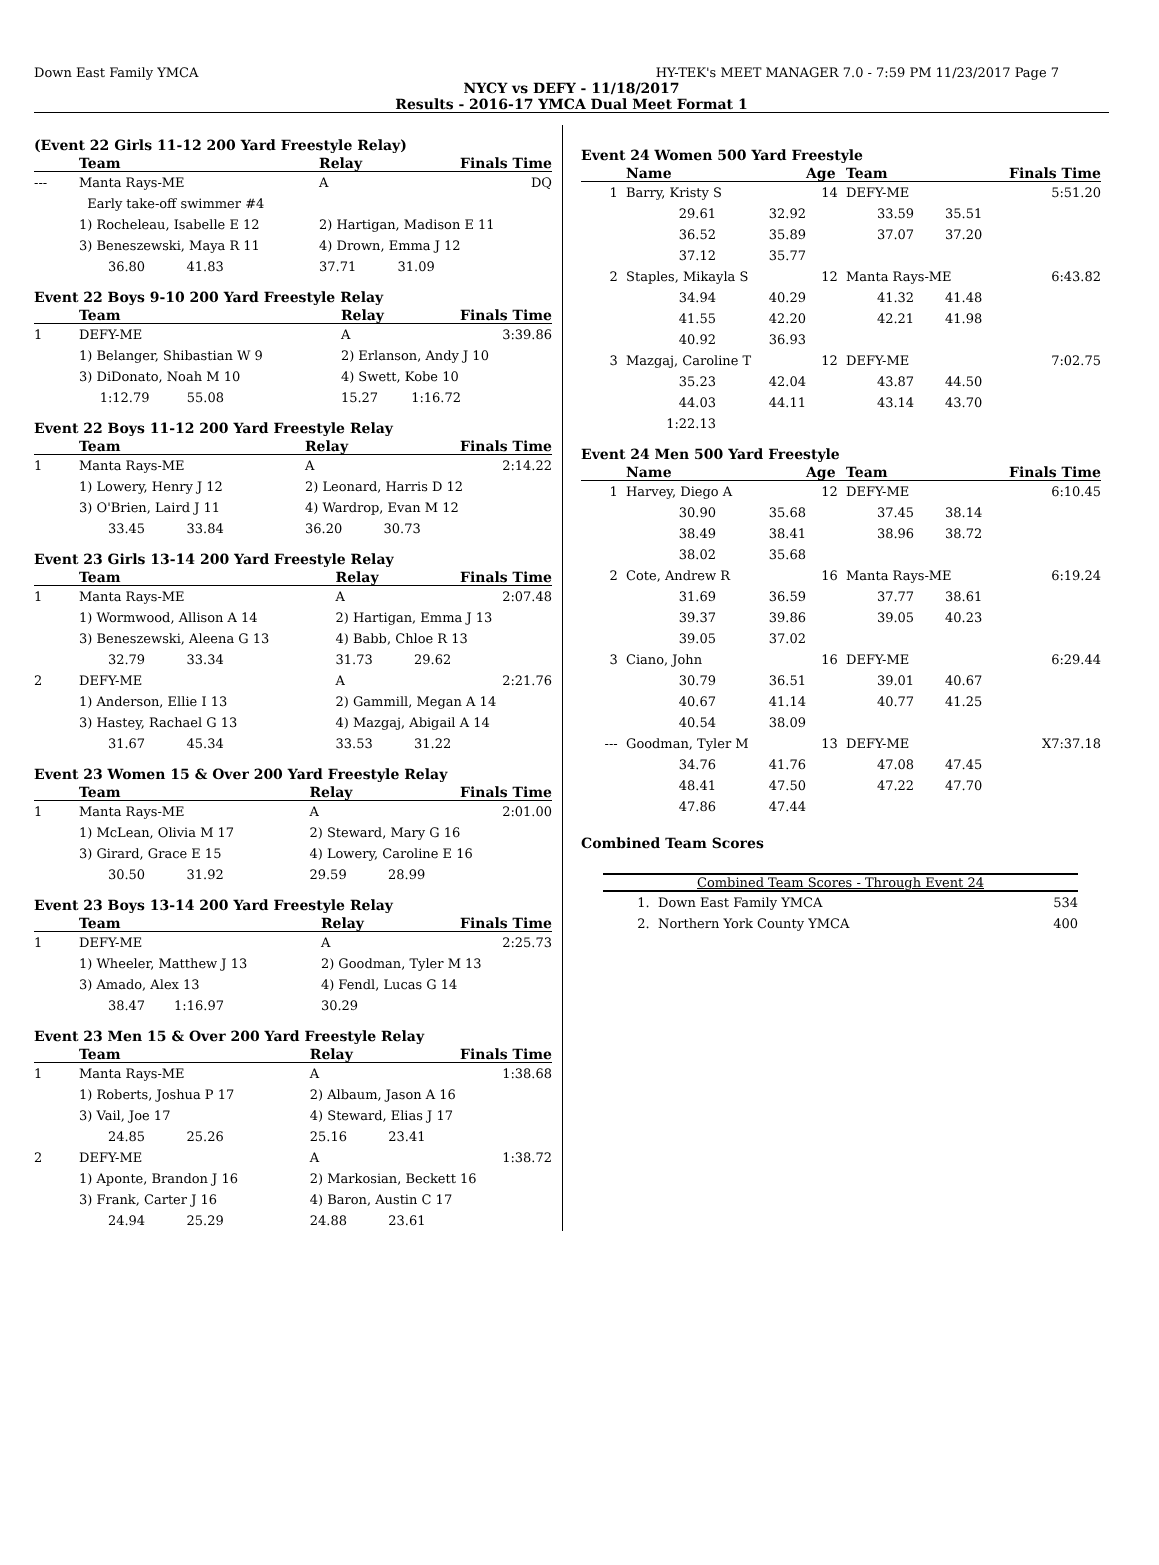Down East Family YMCA HY-TEK's MEET MANAGER 7.0 - 7:59 PM 11/23/2017 Page 7
NYCY vs DEFY - 11/18/2017
Results - 2016-17 YMCA Dual Meet Format 1
(Event 22 Girls 11-12 200 Yard Freestyle Relay)
| | Team | Relay | Finals Time |
| --- | --- | --- | --- |
| --- | Manta Rays-ME | A | DQ |
| | Early take-off swimmer #4 | | |
| | 1) Rocheleau, Isabelle E 12 | 2) Hartigan, Madison E 11 | |
| | 3) Beneszewski, Maya R 11 | 4) Drown, Emma J 12 | |
| | 36.80 41.83 | 37.71 31.09 | |
Event 22 Boys 9-10 200 Yard Freestyle Relay
| | Team | Relay | Finals Time |
| --- | --- | --- | --- |
| 1 | DEFY-ME | A | 3:39.86 |
| | 1) Belanger, Shibastian W 9 | 2) Erlanson, Andy J 10 | |
| | 3) DiDonato, Noah M 10 | 4) Swett, Kobe 10 | |
| | 1:12.79 55.08 | 15.27 1:16.72 | |
Event 22 Boys 11-12 200 Yard Freestyle Relay
| | Team | Relay | Finals Time |
| --- | --- | --- | --- |
| 1 | Manta Rays-ME | A | 2:14.22 |
| | 1) Lowery, Henry J 12 | 2) Leonard, Harris D 12 | |
| | 3) O'Brien, Laird J 11 | 4) Wardrop, Evan M 12 | |
| | 33.45 33.84 | 36.20 30.73 | |
Event 23 Girls 13-14 200 Yard Freestyle Relay
| | Team | Relay | Finals Time |
| --- | --- | --- | --- |
| 1 | Manta Rays-ME | A | 2:07.48 |
| | 1) Wormwood, Allison A 14 | 2) Hartigan, Emma J 13 | |
| | 3) Beneszewski, Aleena G 13 | 4) Babb, Chloe R 13 | |
| | 32.79 33.34 | 31.73 29.62 | |
| 2 | DEFY-ME | A | 2:21.76 |
| | 1) Anderson, Ellie I 13 | 2) Gammill, Megan A 14 | |
| | 3) Hastey, Rachael G 13 | 4) Mazgaj, Abigail A 14 | |
| | 31.67 45.34 | 33.53 31.22 | |
Event 23 Women 15 & Over 200 Yard Freestyle Relay
| | Team | Relay | Finals Time |
| --- | --- | --- | --- |
| 1 | Manta Rays-ME | A | 2:01.00 |
| | 1) McLean, Olivia M 17 | 2) Steward, Mary G 16 | |
| | 3) Girard, Grace E 15 | 4) Lowery, Caroline E 16 | |
| | 30.50 31.92 | 29.59 28.99 | |
Event 23 Boys 13-14 200 Yard Freestyle Relay
| | Team | Relay | Finals Time |
| --- | --- | --- | --- |
| 1 | DEFY-ME | A | 2:25.73 |
| | 1) Wheeler, Matthew J 13 | 2) Goodman, Tyler M 13 | |
| | 3) Amado, Alex 13 | 4) Fendl, Lucas G 14 | |
| | 38.47 1:16.97 | 30.29 | |
Event 23 Men 15 & Over 200 Yard Freestyle Relay
| | Team | Relay | Finals Time |
| --- | --- | --- | --- |
| 1 | Manta Rays-ME | A | 1:38.68 |
| | 1) Roberts, Joshua P 17 | 2) Albaum, Jason A 16 | |
| | 3) Vail, Joe 17 | 4) Steward, Elias J 17 | |
| | 24.85 25.26 | 25.16 23.41 | |
| 2 | DEFY-ME | A | 1:38.72 |
| | 1) Aponte, Brandon J 16 | 2) Markosian, Beckett 16 | |
| | 3) Frank, Carter J 16 | 4) Baron, Austin C 17 | |
| | 24.94 25.29 | 24.88 23.61 | |
Event 24 Women 500 Yard Freestyle
| | Name | | Age | Team | | Finals Time |
| --- | --- | --- | --- | --- | --- | --- |
| 1 | Barry, Kristy S | | 14 | DEFY-ME | | 5:51.20 |
| | 29.61 | 32.92 | | 33.59 | 35.51 | |
| | 36.52 | 35.89 | | 37.07 | 37.20 | |
| | 37.12 | 35.77 | | | | |
| 2 | Staples, Mikayla S | | 12 | Manta Rays-ME | | 6:43.82 |
| | 34.94 | 40.29 | | 41.32 | 41.48 | |
| | 41.55 | 42.20 | | 42.21 | 41.98 | |
| | 40.92 | 36.93 | | | | |
| 3 | Mazgaj, Caroline T | | 12 | DEFY-ME | | 7:02.75 |
| | 35.23 | 42.04 | | 43.87 | 44.50 | |
| | 44.03 | 44.11 | | 43.14 | 43.70 | |
| | 1:22.13 | | | | | |
Event 24 Men 500 Yard Freestyle
| | Name | | Age | Team | | Finals Time |
| --- | --- | --- | --- | --- | --- | --- |
| 1 | Harvey, Diego A | | 12 | DEFY-ME | | 6:10.45 |
| | 30.90 | 35.68 | | 37.45 | 38.14 | |
| | 38.49 | 38.41 | | 38.96 | 38.72 | |
| | 38.02 | 35.68 | | | | |
| 2 | Cote, Andrew R | | 16 | Manta Rays-ME | | 6:19.24 |
| | 31.69 | 36.59 | | 37.77 | 38.61 | |
| | 39.37 | 39.86 | | 39.05 | 40.23 | |
| | 39.05 | 37.02 | | | | |
| 3 | Ciano, John | | 16 | DEFY-ME | | 6:29.44 |
| | 30.79 | 36.51 | | 39.01 | 40.67 | |
| | 40.67 | 41.14 | | 40.77 | 41.25 | |
| | 40.54 | 38.09 | | | | |
| --- | Goodman, Tyler M | | 13 | DEFY-ME | | X7:37.18 |
| | 34.76 | 41.76 | | 47.08 | 47.45 | |
| | 48.41 | 47.50 | | 47.22 | 47.70 | |
| | 47.86 | 47.44 | | | | |
Combined Team Scores
| Combined Team Scores - Through Event 24 | | |
| --- | --- | --- |
| 1. | Down East Family YMCA | 534 |
| 2. | Northern York County YMCA | 400 |